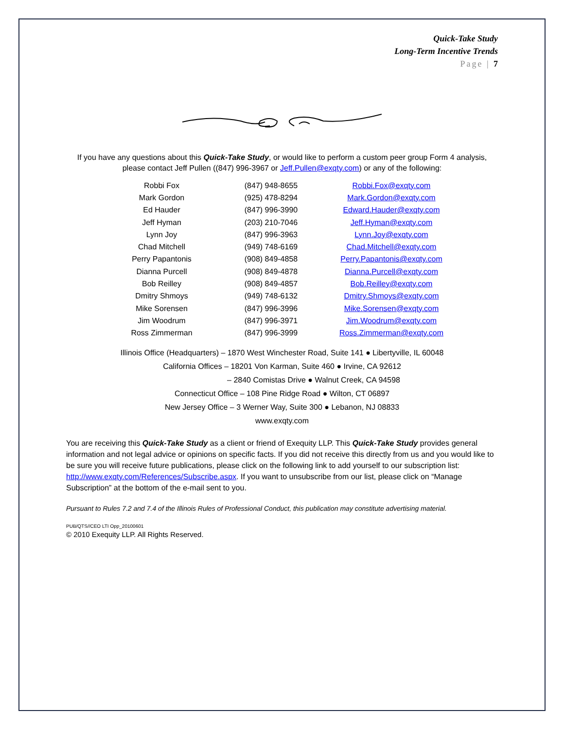Quick-Take Study
Long-Term Incentive Trends
Page | 7
If you have any questions about this Quick-Take Study, or would like to perform a custom peer group Form 4 analysis, please contact Jeff Pullen ((847) 996-3967 or Jeff.Pullen@exqty.com) or any of the following:
| Robbi Fox | (847) 948-8655 | Robbi.Fox@exqty.com |
| Mark Gordon | (925) 478-8294 | Mark.Gordon@exqty.com |
| Ed Hauder | (847) 996-3990 | Edward.Hauder@exqty.com |
| Jeff Hyman | (203) 210-7046 | Jeff.Hyman@exqty.com |
| Lynn Joy | (847) 996-3963 | Lynn.Joy@exqty.com |
| Chad Mitchell | (949) 748-6169 | Chad.Mitchell@exqty.com |
| Perry Papantonis | (908) 849-4858 | Perry.Papantonis@exqty.com |
| Dianna Purcell | (908) 849-4878 | Dianna.Purcell@exqty.com |
| Bob Reilley | (908) 849-4857 | Bob.Reilley@exqty.com |
| Dmitry Shmoys | (949) 748-6132 | Dmitry.Shmoys@exqty.com |
| Mike Sorensen | (847) 996-3996 | Mike.Sorensen@exqty.com |
| Jim Woodrum | (847) 996-3971 | Jim.Woodrum@exqty.com |
| Ross Zimmerman | (847) 996-3999 | Ross.Zimmerman@exqty.com |
Illinois Office (Headquarters) – 1870 West Winchester Road, Suite 141 ● Libertyville, IL 60048
California Offices – 18201 Von Karman, Suite 460 ● Irvine, CA 92612
– 2840 Comistas Drive ● Walnut Creek, CA 94598
Connecticut Office – 108 Pine Ridge Road ● Wilton, CT 06897
New Jersey Office – 3 Werner Way, Suite 300 ● Lebanon, NJ 08833
www.exqty.com
You are receiving this Quick-Take Study as a client or friend of Exequity LLP. This Quick-Take Study provides general information and not legal advice or opinions on specific facts. If you did not receive this directly from us and you would like to be sure you will receive future publications, please click on the following link to add yourself to our subscription list: http://www.exqty.com/References/Subscribe.aspx. If you want to unsubscribe from our list, please click on “Manage Subscription” at the bottom of the e-mail sent to you.
Pursuant to Rules 7.2 and 7.4 of the Illinois Rules of Professional Conduct, this publication may constitute advertising material.
PUB/QTS//CEO LTI Opp_20100601
© 2010 Exequity LLP. All Rights Reserved.